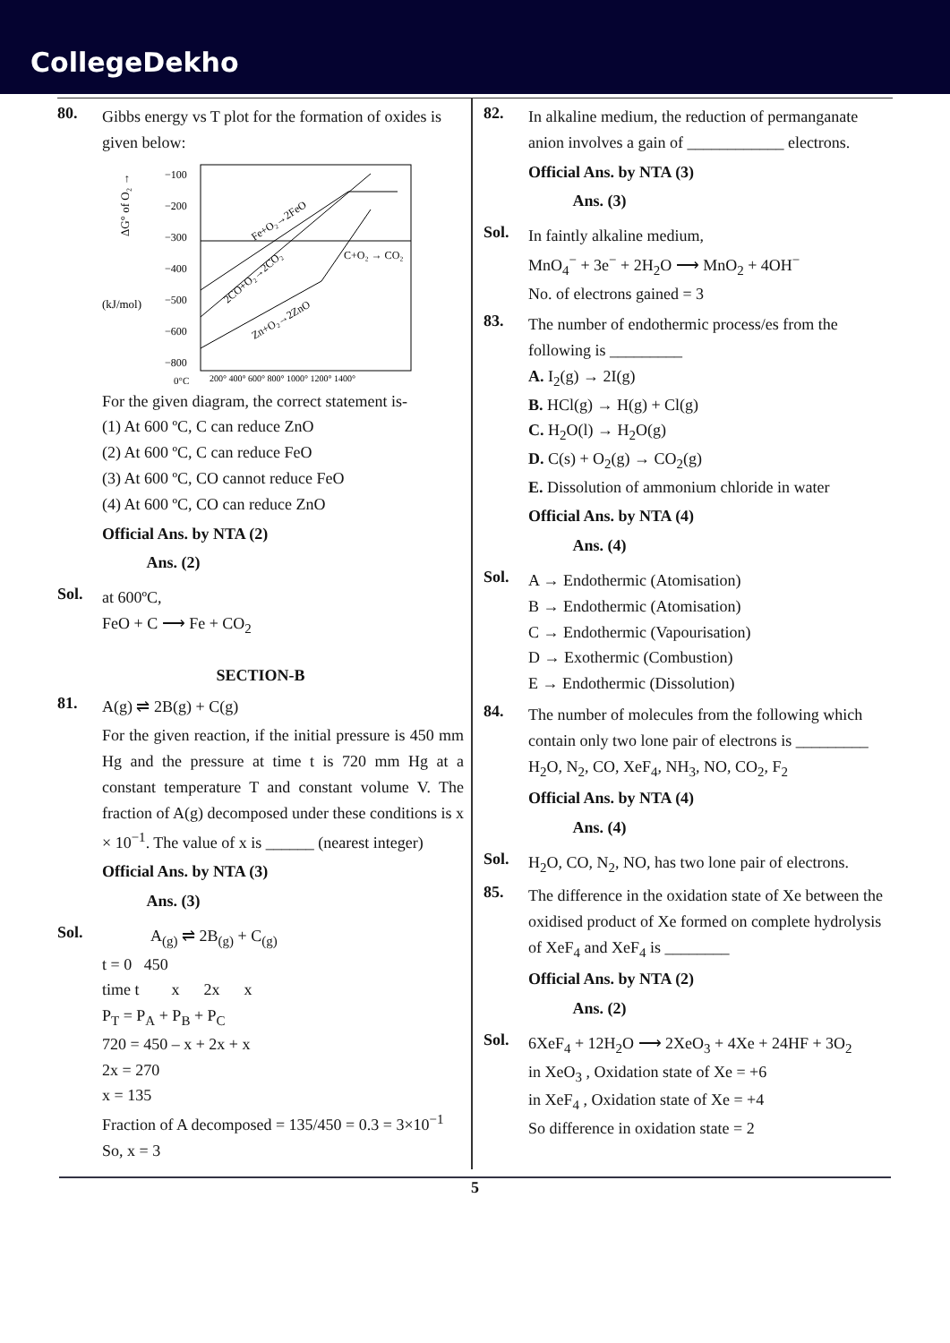CollegeDekho
80.
Gibbs energy vs T plot for the formation of oxides is given below:
(kJ/mol)
ΔG° of O₂ →
−100
−200
−300
−400
−500
−600
−800
C+O₂ → CO₂
Fe+O₂→2FeO
2CO+O₂→2CO₂
Zn+O₂→2ZnO
0°C
200° 400° 600° 800° 1000° 1200° 1400°
For the given diagram, the correct statement is-
(1) At 600 ºC, C can reduce ZnO
(2) At 600 ºC, C can reduce FeO
(3) At 600 ºC, CO cannot reduce FeO
(4) At 600 ºC, CO can reduce ZnO
Official Ans. by NTA (2)
Ans. (2)
Sol.
at 600ºC,
FeO + C ⟶ Fe + CO<sub>2</sub>
SECTION-B
81.
A(g) ⇌ 2B(g) + C(g)
For the given reaction, if the initial pressure is 450 mm Hg and the pressure at time t is 720 mm Hg at a constant temperature T and constant volume V. The fraction of A(g) decomposed under these conditions is x × 10<sup>−1</sup>. The value of x is ______ (nearest integer)
Official Ans. by NTA (3)
Ans. (3)
Sol.
A<sub>(g)</sub> ⇌ 2B<sub>(g)</sub> + C<sub>(g)</sub>
t = 0 450
time t x 2x x
P<sub>T</sub> = P<sub>A</sub> + P<sub>B</sub> + P<sub>C</sub>
720 = 450 – x + 2x + x
2x = 270
x = 135
Fraction of A decomposed = 135/450 = 0.3 = 3×10<sup>−1</sup>
So, x = 3
82.
In alkaline medium, the reduction of permanganate anion involves a gain of ____________ electrons.
Official Ans. by NTA (3)
Ans. (3)
Sol.
In faintly alkaline medium,
MnO<sub>4</sub><sup>−</sup> + 3e<sup>−</sup> + 2H<sub>2</sub>O ⟶ MnO<sub>2</sub> + 4OH<sup>−</sup>
No. of electrons gained = 3
83.
The number of endothermic process/es from the following is _________
A. I<sub>2</sub>(g) → 2I(g)
B. HCl(g) → H(g) + Cl(g)
C. H<sub>2</sub>O(l) → H<sub>2</sub>O(g)
D. C(s) + O<sub>2</sub>(g) → CO<sub>2</sub>(g)
E. Dissolution of ammonium chloride in water
Official Ans. by NTA (4)
Ans. (4)
Sol.
A → Endothermic (Atomisation)
B → Endothermic (Atomisation)
C → Endothermic (Vapourisation)
D → Exothermic (Combustion)
E → Endothermic (Dissolution)
84.
The number of molecules from the following which contain only two lone pair of electrons is _________
H<sub>2</sub>O, N<sub>2</sub>, CO, XeF<sub>4</sub>, NH<sub>3</sub>, NO, CO<sub>2</sub>, F<sub>2</sub>
Official Ans. by NTA (4)
Ans. (4)
Sol.
H<sub>2</sub>O, CO, N<sub>2</sub>, NO, has two lone pair of electrons.
85.
The difference in the oxidation state of Xe between the oxidised product of Xe formed on complete hydrolysis of XeF<sub>4</sub> and XeF<sub>4</sub> is ________
Official Ans. by NTA (2)
Ans. (2)
Sol.
6XeF<sub>4</sub> + 12H<sub>2</sub>O ⟶ 2XeO<sub>3</sub> + 4Xe + 24HF + 3O<sub>2</sub>
in XeO<sub>3</sub> , Oxidation state of Xe = +6
in XeF<sub>4</sub> , Oxidation state of Xe = +4
So difference in oxidation state = 2
5